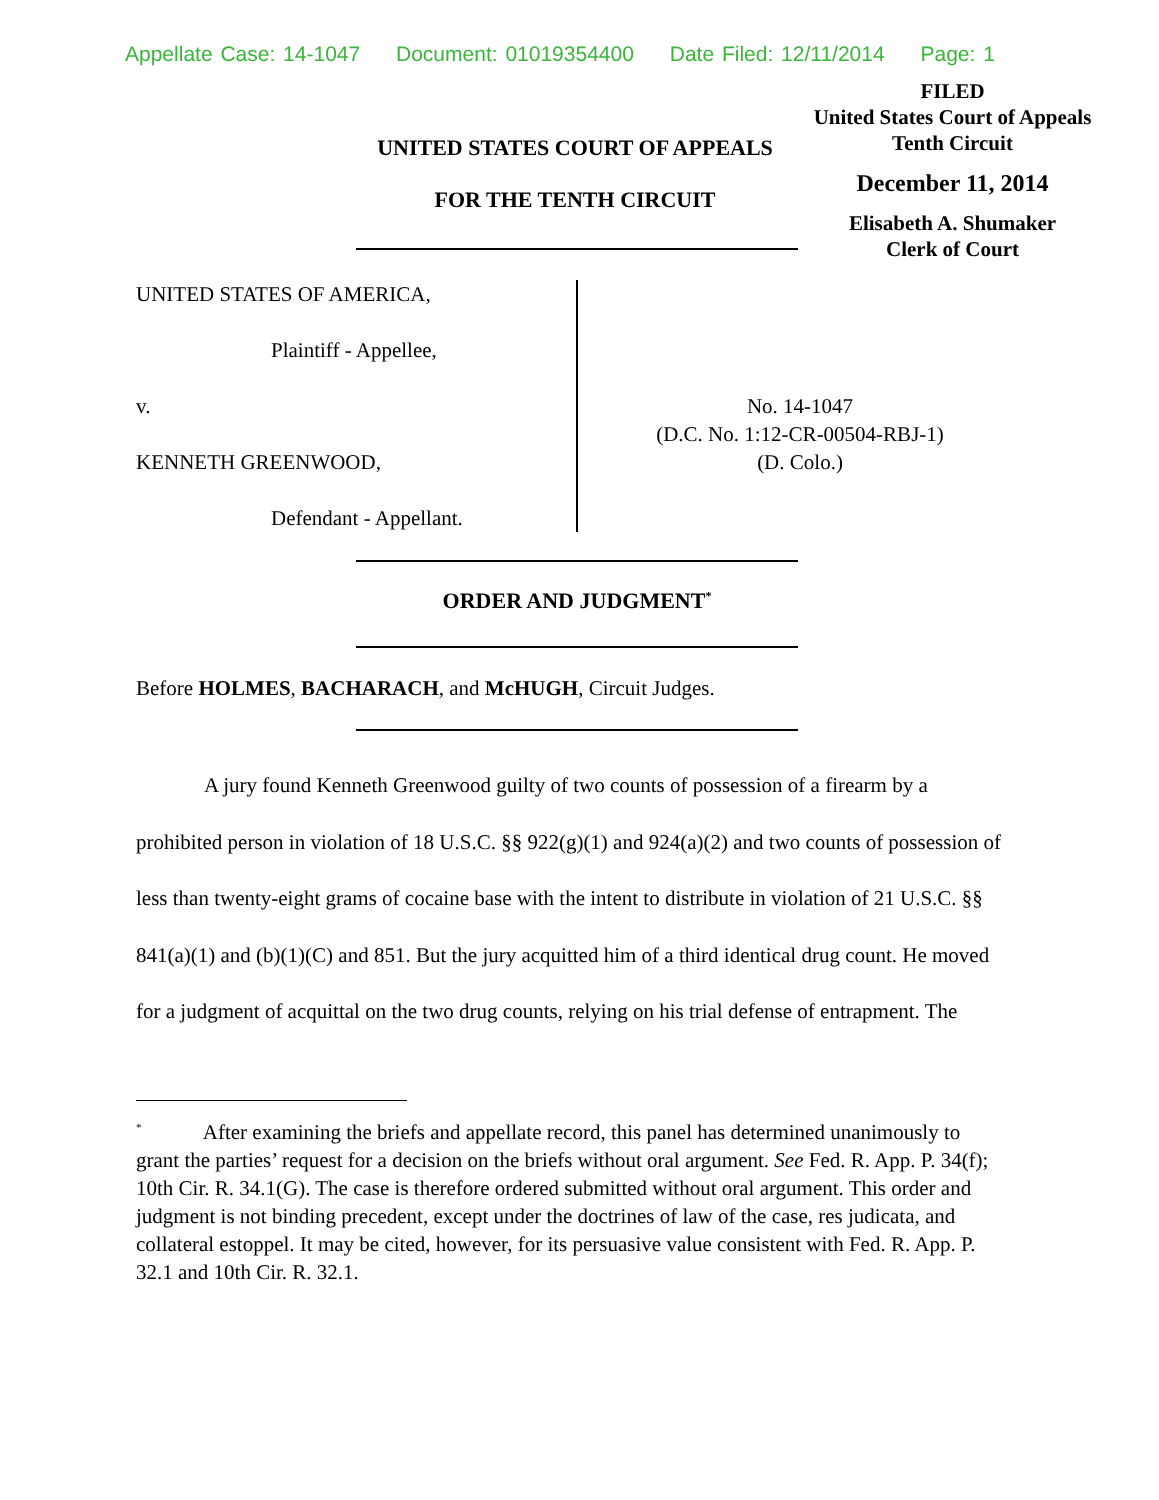Appellate Case: 14-1047 Document: 01019354400 Date Filed: 12/11/2014 Page: 1
FILED
United States Court of Appeals
Tenth Circuit
December 11, 2014
Elisabeth A. Shumaker
Clerk of Court
UNITED STATES COURT OF APPEALS
FOR THE TENTH CIRCUIT
UNITED STATES OF AMERICA,
Plaintiff - Appellee,
v.
KENNETH GREENWOOD,
Defendant - Appellant.
No. 14-1047
(D.C. No. 1:12-CR-00504-RBJ-1)
(D. Colo.)
ORDER AND JUDGMENT<sup>*</sup>
Before HOLMES, BACHARACH, and McHUGH, Circuit Judges.
A jury found Kenneth Greenwood guilty of two counts of possession of a firearm by a prohibited person in violation of 18 U.S.C. §§ 922(g)(1) and 924(a)(2) and two counts of possession of less than twenty-eight grams of cocaine base with the intent to distribute in violation of 21 U.S.C. §§ 841(a)(1) and (b)(1)(C) and 851. But the jury acquitted him of a third identical drug count. He moved for a judgment of acquittal on the two drug counts, relying on his trial defense of entrapment. The
<sup>*</sup> After examining the briefs and appellate record, this panel has determined unanimously to grant the parties’ request for a decision on the briefs without oral argument. See Fed. R. App. P. 34(f); 10th Cir. R. 34.1(G). The case is therefore ordered submitted without oral argument. This order and judgment is not binding precedent, except under the doctrines of law of the case, res judicata, and collateral estoppel. It may be cited, however, for its persuasive value consistent with Fed. R. App. P. 32.1 and 10th Cir. R. 32.1.